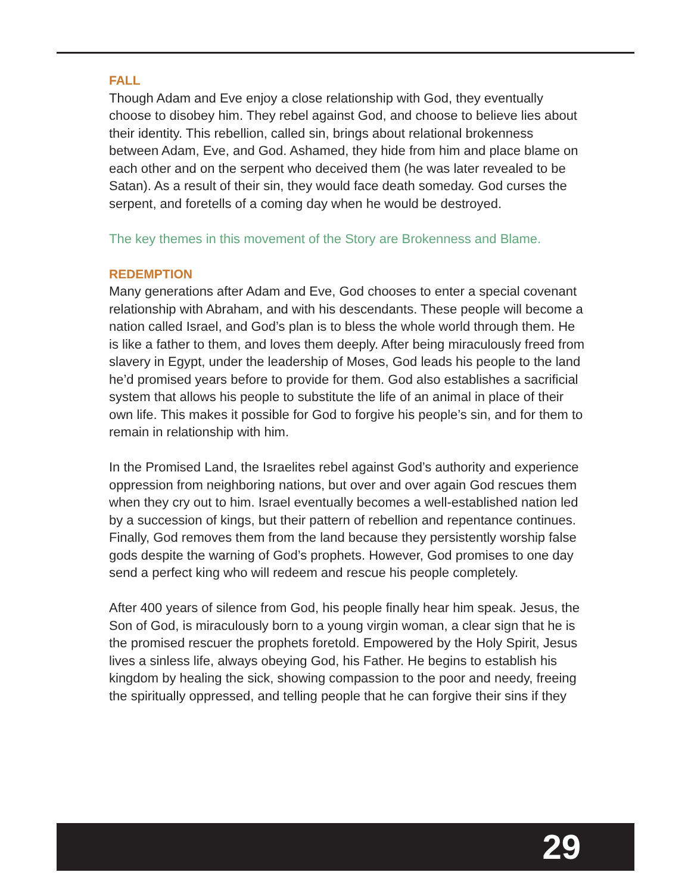FALL
Though Adam and Eve enjoy a close relationship with God, they eventually choose to disobey him. They rebel against God, and choose to believe lies about their identity. This rebellion, called sin, brings about relational brokenness between Adam, Eve, and God. Ashamed, they hide from him and place blame on each other and on the serpent who deceived them (he was later revealed to be Satan). As a result of their sin, they would face death someday. God curses the serpent, and foretells of a coming day when he would be destroyed.
The key themes in this movement of the Story are Brokenness and Blame.
REDEMPTION
Many generations after Adam and Eve, God chooses to enter a special covenant relationship with Abraham, and with his descendants. These people will become a nation called Israel, and God’s plan is to bless the whole world through them. He is like a father to them, and loves them deeply. After being miraculously freed from slavery in Egypt, under the leadership of Moses, God leads his people to the land he’d promised years before to provide for them. God also establishes a sacrificial system that allows his people to substitute the life of an animal in place of their own life. This makes it possible for God to forgive his people’s sin, and for them to remain in relationship with him.
In the Promised Land, the Israelites rebel against God’s authority and experience oppression from neighboring nations, but over and over again God rescues them when they cry out to him. Israel eventually becomes a well-established nation led by a succession of kings, but their pattern of rebellion and repentance continues. Finally, God removes them from the land because they persistently worship false gods despite the warning of God’s prophets. However, God promises to one day send a perfect king who will redeem and rescue his people completely.
After 400 years of silence from God, his people finally hear him speak. Jesus, the Son of God, is miraculously born to a young virgin woman, a clear sign that he is the promised rescuer the prophets foretold. Empowered by the Holy Spirit, Jesus lives a sinless life, always obeying God, his Father. He begins to establish his kingdom by healing the sick, showing compassion to the poor and needy, freeing the spiritually oppressed, and telling people that he can forgive their sins if they
29